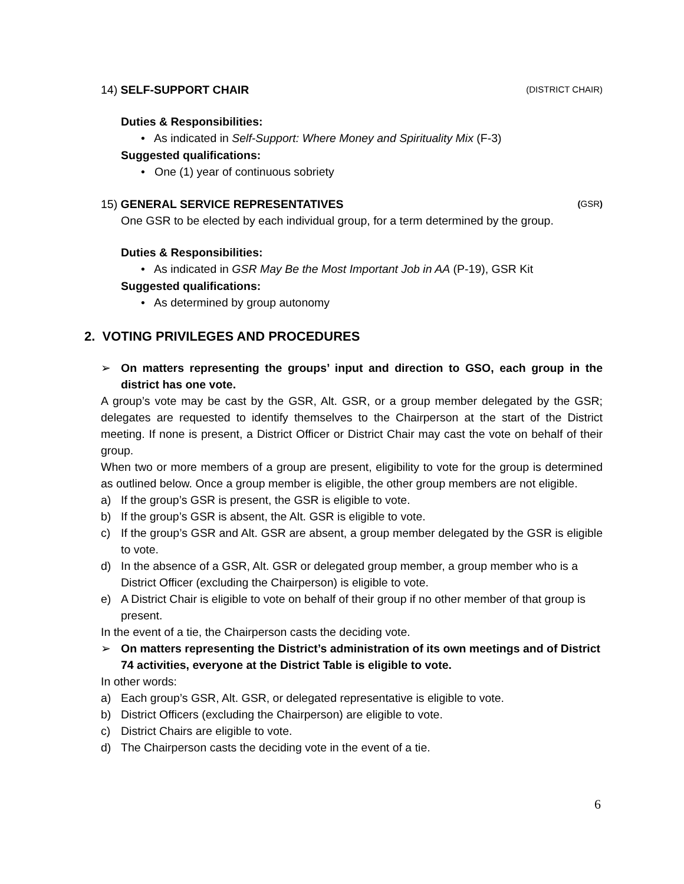14) SELF-SUPPORT CHAIR (DISTRICT CHAIR)
Duties & Responsibilities:
• As indicated in Self-Support: Where Money and Spirituality Mix (F-3)
Suggested qualifications:
• One (1) year of continuous sobriety
15) GENERAL SERVICE REPRESENTATIVES (GSR)
One GSR to be elected by each individual group, for a term determined by the group.
Duties & Responsibilities:
• As indicated in GSR May Be the Most Important Job in AA (P-19), GSR Kit
Suggested qualifications:
• As determined by group autonomy
2. VOTING PRIVILEGES AND PROCEDURES
➢ On matters representing the groups’ input and direction to GSO, each group in the district has one vote.
A group’s vote may be cast by the GSR, Alt. GSR, or a group member delegated by the GSR; delegates are requested to identify themselves to the Chairperson at the start of the District meeting. If none is present, a District Officer or District Chair may cast the vote on behalf of their group.
When two or more members of a group are present, eligibility to vote for the group is determined as outlined below. Once a group member is eligible, the other group members are not eligible.
a) If the group’s GSR is present, the GSR is eligible to vote.
b) If the group’s GSR is absent, the Alt. GSR is eligible to vote.
c) If the group’s GSR and Alt. GSR are absent, a group member delegated by the GSR is eligible to vote.
d) In the absence of a GSR, Alt. GSR or delegated group member, a group member who is a District Officer (excluding the Chairperson) is eligible to vote.
e) A District Chair is eligible to vote on behalf of their group if no other member of that group is present.
In the event of a tie, the Chairperson casts the deciding vote.
➢ On matters representing the District’s administration of its own meetings and of District 74 activities, everyone at the District Table is eligible to vote.
In other words:
a) Each group’s GSR, Alt. GSR, or delegated representative is eligible to vote.
b) District Officers (excluding the Chairperson) are eligible to vote.
c) District Chairs are eligible to vote.
d) The Chairperson casts the deciding vote in the event of a tie.
6